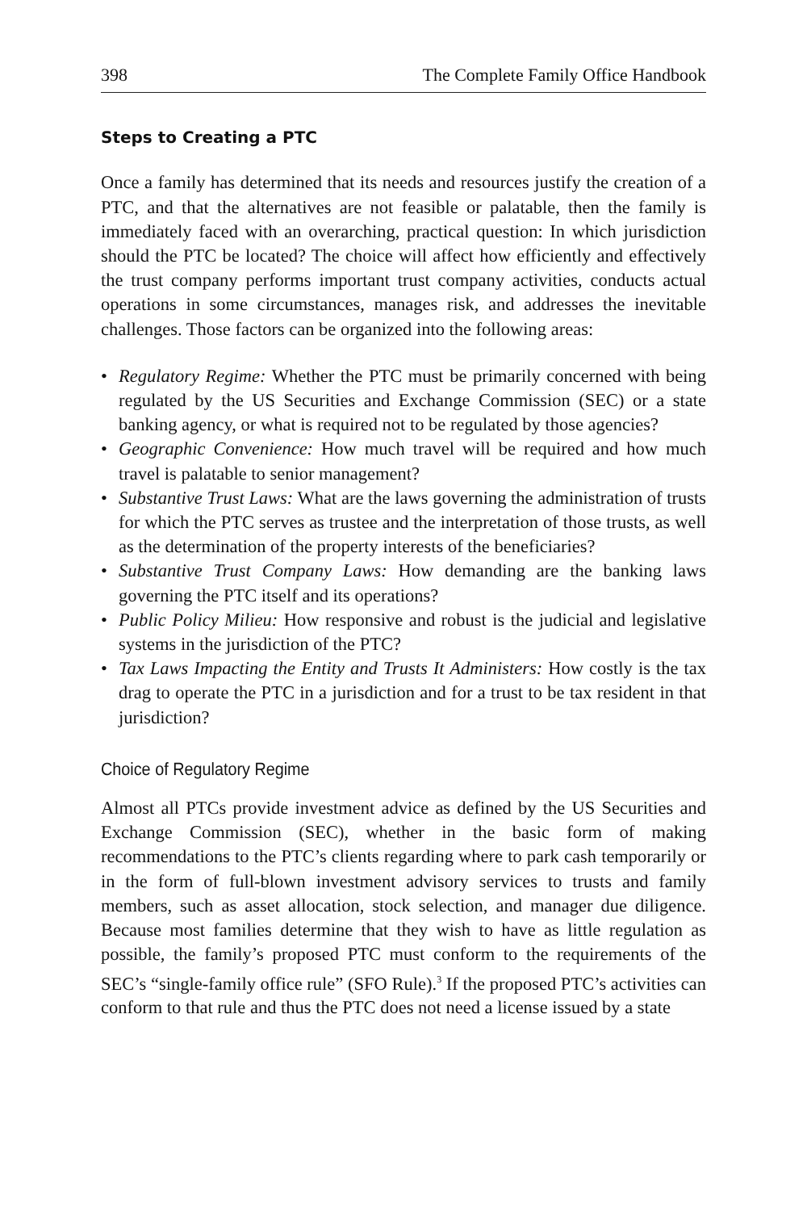398 The Complete Family Office Handbook
Steps to Creating a PTC
Once a family has determined that its needs and resources justify the creation of a PTC, and that the alternatives are not feasible or palatable, then the family is immediately faced with an overarching, practical question: In which jurisdiction should the PTC be located? The choice will affect how efficiently and effectively the trust company performs important trust company activities, conducts actual operations in some circumstances, manages risk, and addresses the inevitable challenges. Those factors can be organized into the following areas:
• Regulatory Regime: Whether the PTC must be primarily concerned with being regulated by the US Securities and Exchange Commission (SEC) or a state banking agency, or what is required not to be regulated by those agencies?
• Geographic Convenience: How much travel will be required and how much travel is palatable to senior management?
• Substantive Trust Laws: What are the laws governing the administration of trusts for which the PTC serves as trustee and the interpretation of those trusts, as well as the determination of the property interests of the beneficiaries?
• Substantive Trust Company Laws: How demanding are the banking laws governing the PTC itself and its operations?
• Public Policy Milieu: How responsive and robust is the judicial and legislative systems in the jurisdiction of the PTC?
• Tax Laws Impacting the Entity and Trusts It Administers: How costly is the tax drag to operate the PTC in a jurisdiction and for a trust to be tax resident in that jurisdiction?
Choice of Regulatory Regime
Almost all PTCs provide investment advice as defined by the US Securities and Exchange Commission (SEC), whether in the basic form of making recommendations to the PTC’s clients regarding where to park cash temporarily or in the form of full-blown investment advisory services to trusts and family members, such as asset allocation, stock selection, and manager due diligence. Because most families determine that they wish to have as little regulation as possible, the family’s proposed PTC must conform to the requirements of the SEC’s “single-family office rule” (SFO Rule).<sup>3</sup> If the proposed PTC’s activities can conform to that rule and thus the PTC does not need a license issued by a state